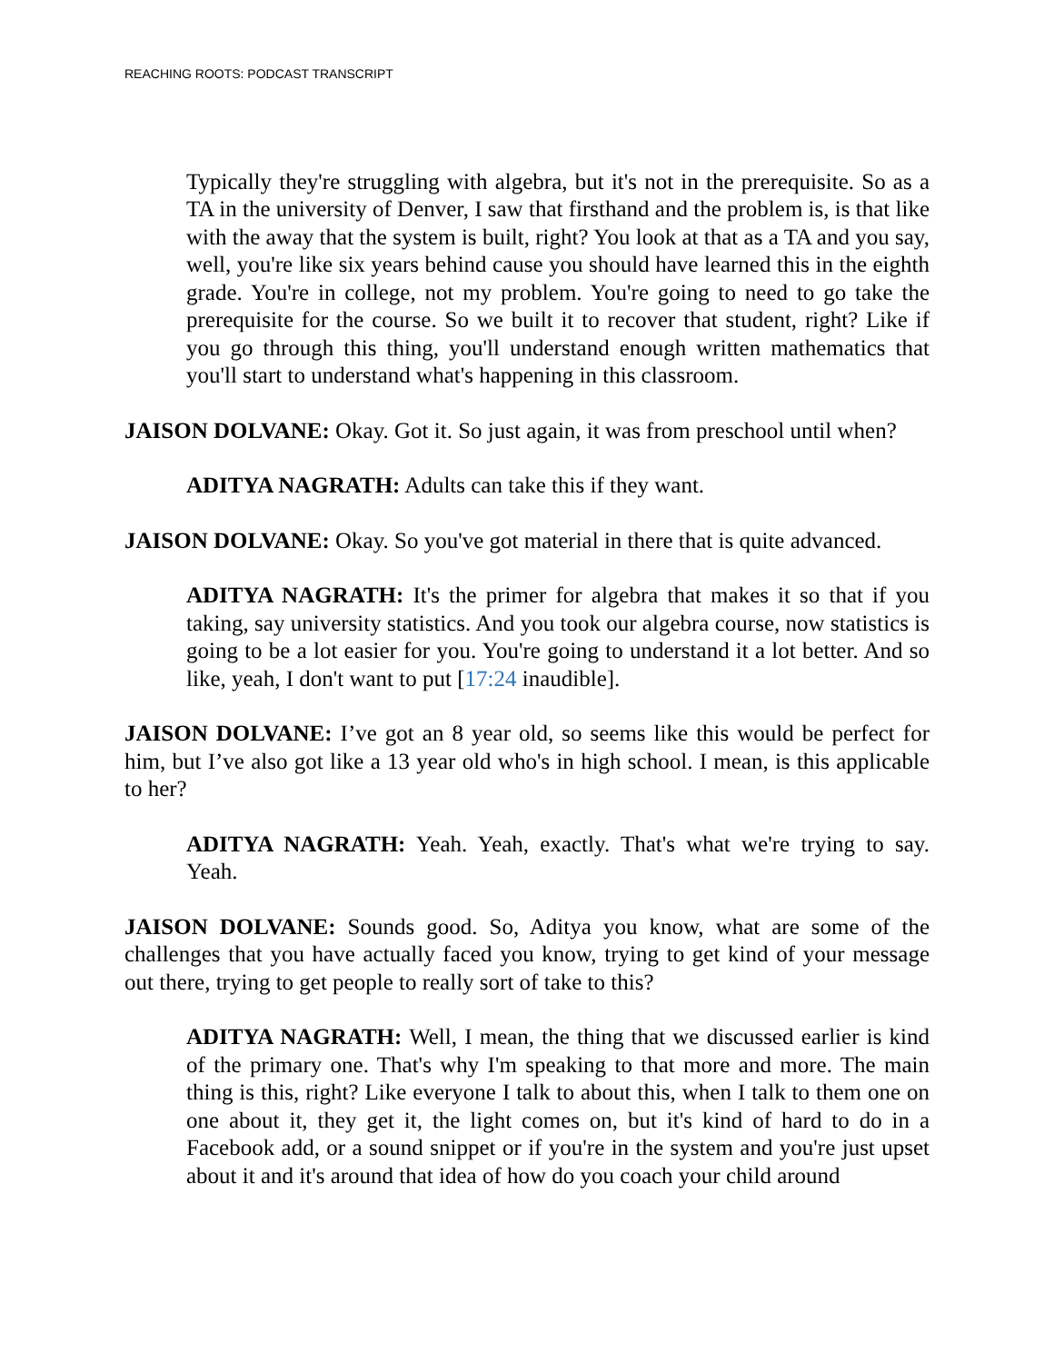REACHING ROOTS: PODCAST TRANSCRIPT
Typically they're struggling with algebra, but it's not in the prerequisite. So as a TA in the university of Denver, I saw that firsthand and the problem is, is that like with the away that the system is built, right? You look at that as a TA and you say, well, you're like six years behind cause you should have learned this in the eighth grade. You're in college, not my problem. You're going to need to go take the prerequisite for the course. So we built it to recover that student, right? Like if you go through this thing, you'll understand enough written mathematics that you'll start to understand what's happening in this classroom.
JAISON DOLVANE: Okay. Got it. So just again, it was from preschool until when?
ADITYA NAGRATH: Adults can take this if they want.
JAISON DOLVANE: Okay. So you've got material in there that is quite advanced.
ADITYA NAGRATH: It's the primer for algebra that makes it so that if you taking, say university statistics. And you took our algebra course, now statistics is going to be a lot easier for you. You're going to understand it a lot better. And so like, yeah, I don't want to put [17:24 inaudible].
JAISON DOLVANE: I’ve got an 8 year old, so seems like this would be perfect for him, but I’ve also got like a 13 year old who's in high school. I mean, is this applicable to her?
ADITYA NAGRATH: Yeah. Yeah, exactly. That's what we're trying to say. Yeah.
JAISON DOLVANE: Sounds good. So, Aditya you know, what are some of the challenges that you have actually faced you know, trying to get kind of your message out there, trying to get people to really sort of take to this?
ADITYA NAGRATH: Well, I mean, the thing that we discussed earlier is kind of the primary one. That's why I'm speaking to that more and more. The main thing is this, right? Like everyone I talk to about this, when I talk to them one on one about it, they get it, the light comes on, but it's kind of hard to do in a Facebook add, or a sound snippet or if you're in the system and you're just upset about it and it's around that idea of how do you coach your child around